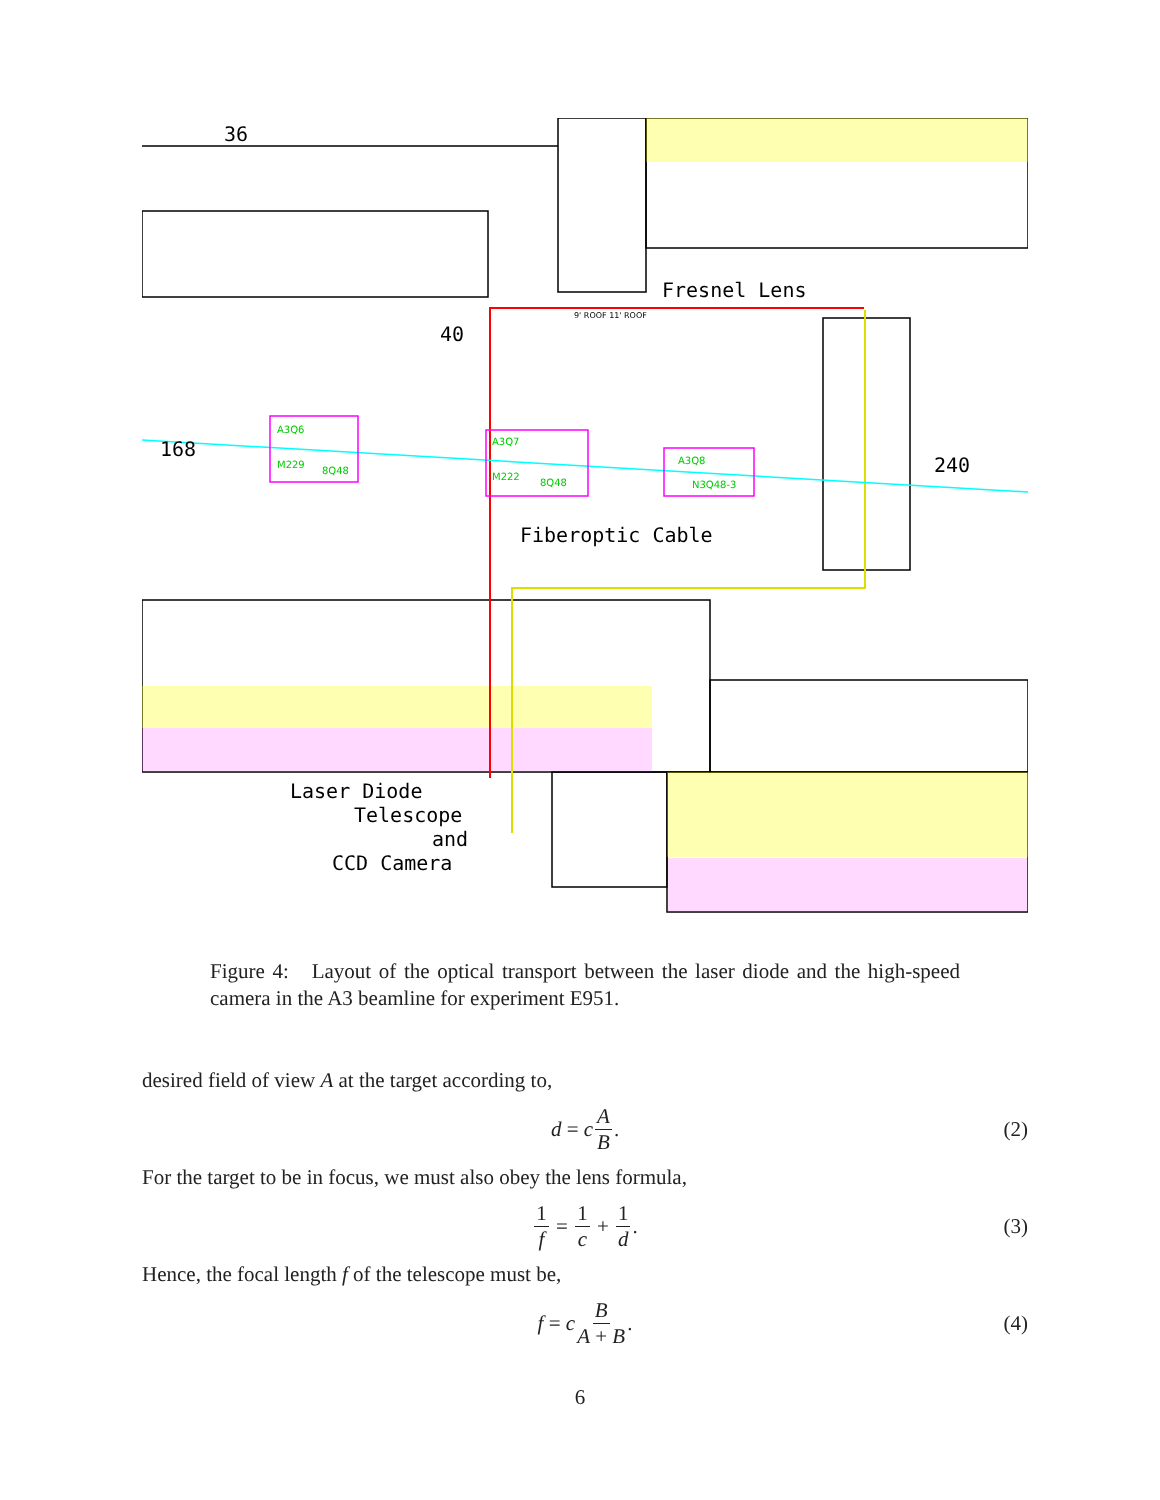36
40
168
240
Fresnel Lens
Fiberoptic Cable
Laser Diode
Telescope
and
CCD Camera
A3Q6
M229
8Q48
A3Q7
M222
8Q48
A3Q8
N3Q48-3
9' ROOF 11' ROOF
Figure 4: Layout of the optical transport between the laser diode and the high-speed camera in the A3 beamline for experiment E951.
desired field of view A at the target according to,
d = c A B. (2)
For the target to be in focus, we must also obey the lens formula,
1 f = 1 c + 1 d. (3)
Hence, the focal length f of the telescope must be,
f = c B A + B. (4)
6